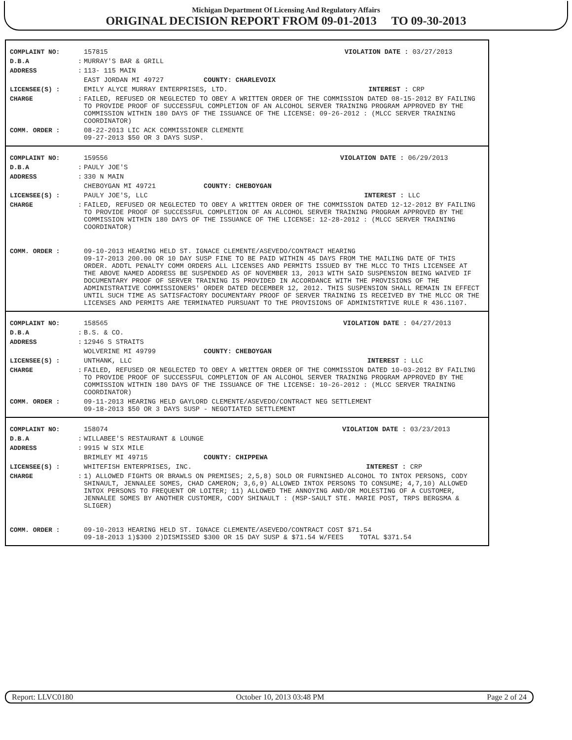Michigan Department Of Licensing And Regulatory Affairs
ORIGINAL DECISION REPORT FROM 09-01-2013 TO 09-30-2013
| COMPLAINT NO: | | 157815 | VIOLATION DATE : | 03/27/2013 |
| D.B.A | : | MURRAY'S BAR & GRILL | | |
| ADDRESS | : | 113- 115 MAIN | | |
| | | EAST JORDAN MI 49727 COUNTY: CHARLEVOIX | | |
| LICENSEE(S) : | | EMILY ALYCE MURRAY ENTERPRISES, LTD. | INTEREST : | CRP |
| CHARGE | : | FAILED, REFUSED OR NEGLECTED TO OBEY A WRITTEN ORDER OF THE COMMISSION DATED 08-15-2012 BY FAILING TO PROVIDE PROOF OF SUCCESSFUL COMPLETION OF AN ALCOHOL SERVER TRAINING PROGRAM APPROVED BY THE COMMISSION WITHIN 180 DAYS OF THE ISSUANCE OF THE LICENSE: 09-26-2012 : (MLCC SERVER TRAINING COORDINATOR) | | |
| COMM. ORDER : | | 08-22-2013 LIC ACK COMMISSIONER CLEMENTE 09-27-2013 $50 OR 3 DAYS SUSP. | | |
| COMPLAINT NO: | | 159556 | VIOLATION DATE : | 06/29/2013 |
| D.B.A | : | PAULY JOE'S | | |
| ADDRESS | : | 330 N MAIN | | |
| | | CHEBOYGAN MI 49721 COUNTY: CHEBOYGAN | | |
| LICENSEE(S) : | | PAULY JOE'S, LLC | INTEREST : | LLC |
| CHARGE | : | FAILED, REFUSED OR NEGLECTED TO OBEY A WRITTEN ORDER OF THE COMMISSION DATED 12-12-2012 BY FAILING TO PROVIDE PROOF OF SUCCESSFUL COMPLETION OF AN ALCOHOL SERVER TRAINING PROGRAM APPROVED BY THE COMMISSION WITHIN 180 DAYS OF THE ISSUANCE OF THE LICENSE: 12-28-2012 : (MLCC SERVER TRAINING COORDINATOR) | | |
| COMM. ORDER : | | 09-10-2013 HEARING HELD ST. IGNACE CLEMENTE/ASEVEDO/CONTRACT HEARING 09-17-2013 200.00 OR 10 DAY SUSP FINE TO BE PAID WITHIN 45 DAYS FROM THE MAILING DATE OF THIS ORDER. ADDTL PENALTY COMM ORDERS ALL LICENSES AND PERMITS ISSUED BY THE MLCC TO THIS LICENSEE AT THE ABOVE NAMED ADDRESS BE SUSPENDED AS OF NOVEMBER 13, 2013 WITH SAID SUSPENSION BEING WAIVED IF DOCUMENTARY PROOF OF SERVER TRAINING IS PROVIDED IN ACCORDANCE WITH THE PROVISIONS OF THE ADMINISTRATIVE COMMISSIONERS' ORDER DATED DECEMBER 12, 2012. THIS SUSPENSION SHALL REMAIN IN EFFECT UNTIL SUCH TIME AS SATISFACTORY DOCUMENTARY PROOF OF SERVER TRAINING IS RECEIVED BY THE MLCC OR THE LICENSES AND PERMITS ARE TERMINATED PURSUANT TO THE PROVISIONS OF ADMINISTRTIVE RULE R 436.1107. | | |
| COMPLAINT NO: | | 158565 | VIOLATION DATE : | 04/27/2013 |
| D.B.A | : | B.S. & CO. | | |
| ADDRESS | : | 12946 S STRAITS | | |
| | | WOLVERINE MI 49799 COUNTY: CHEBOYGAN | | |
| LICENSEE(S) : | | UNTHANK, LLC | INTEREST : | LLC |
| CHARGE | : | FAILED, REFUSED OR NEGLECTED TO OBEY A WRITTEN ORDER OF THE COMMISSION DATED 10-03-2012 BY FAILING TO PROVIDE PROOF OF SUCCESSFUL COMPLETION OF AN ALCOHOL SERVER TRAINING PROGRAM APPROVED BY THE COMMISSION WITHIN 180 DAYS OF THE ISSUANCE OF THE LICENSE: 10-26-2012 : (MLCC SERVER TRAINING COORDINATOR) | | |
| COMM. ORDER : | | 09-11-2013 HEARING HELD GAYLORD CLEMENTE/ASEVEDO/CONTRACT NEG SETTLEMENT 09-18-2013 $50 OR 3 DAYS SUSP - NEGOTIATED SETTLEMENT | | |
| COMPLAINT NO: | | 158074 | VIOLATION DATE : | 03/23/2013 |
| D.B.A | : | WILLABEE'S RESTAURANT & LOUNGE | | |
| ADDRESS | : | 9915 W SIX MILE | | |
| | | BRIMLEY MI 49715 COUNTY: CHIPPEWA | | |
| LICENSEE(S) : | | WHITEFISH ENTERPRISES, INC. | INTEREST : | CRP |
| CHARGE | : | 1) ALLOWED FIGHTS OR BRAWLS ON PREMISES; 2,5,8) SOLD OR FURNISHED ALCOHOL TO INTOX PERSONS, CODY SHINAULT, JENNALEE SOMES, CHAD CAMERON; 3,6,9) ALLOWED INTOX PERSONS TO CONSUME; 4,7,10) ALLOWED INTOX PERSONS TO FREQUENT OR LOITER; 11) ALLOWED THE ANNOYING AND/OR MOLESTING OF A CUSTOMER, JENNALEE SOMES BY ANOTHER CUSTOMER, CODY SHINAULT : (MSP-SAULT STE. MARIE POST, TRPS BERGSMA & SLIGER) | | |
| COMM. ORDER : | | 09-10-2013 HEARING HELD ST. IGNACE CLEMENTE/ASEVEDO/CONTRACT COST $71.54 09-18-2013 1)$300 2)DISMISSED $300 OR 15 DAY SUSP & $71.54 W/FEES TOTAL $371.54 | | |
Report: LLVC0180 October 10, 2013 03:48 PM Page 2 of 24